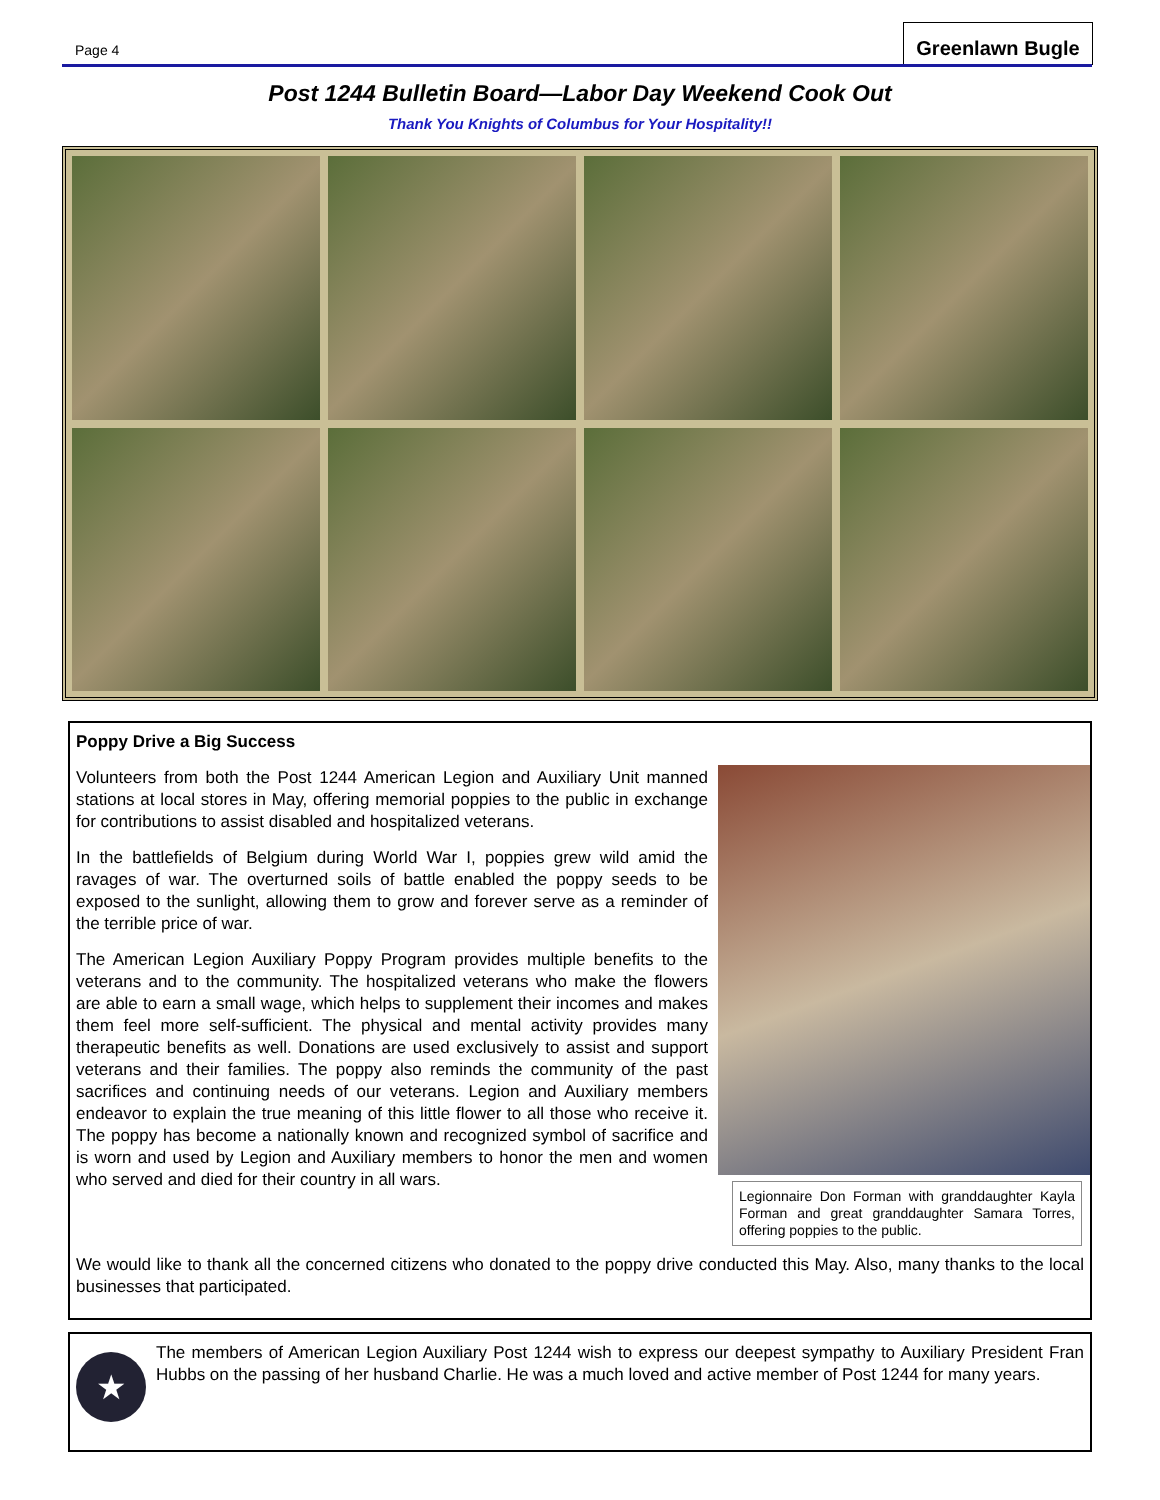Page 4
Greenlawn Bugle
Post 1244 Bulletin Board—Labor Day Weekend Cook Out
Thank You Knights of Columbus for Your Hospitality!!
Poppy Drive a Big Success
Legionnaire Don Forman with granddaughter Kayla Forman and great granddaughter Samara Torres, offering poppies to the public.
Volunteers from both the Post 1244 American Legion and Auxiliary Unit manned stations at local stores in May, offering memorial poppies to the public in exchange for contributions to assist disabled and hospitalized veterans.
In the battlefields of Belgium during World War I, poppies grew wild amid the ravages of war. The overturned soils of battle enabled the poppy seeds to be exposed to the sunlight, allowing them to grow and forever serve as a reminder of the terrible price of war.
The American Legion Auxiliary Poppy Program provides multiple benefits to the veterans and to the community. The hospitalized veterans who make the flowers are able to earn a small wage, which helps to supplement their incomes and makes them feel more self-sufficient. The physical and mental activity provides many therapeutic benefits as well. Donations are used exclusively to assist and support veterans and their families. The poppy also reminds the community of the past sacrifices and continuing needs of our veterans. Legion and Auxiliary members endeavor to explain the true meaning of this little flower to all those who receive it. The poppy has become a nationally known and recognized symbol of sacrifice and is worn and used by Legion and Auxiliary members to honor the men and women who served and died for their country in all wars.
We would like to thank all the concerned citizens who donated to the poppy drive conducted this May. Also, many thanks to the local businesses that participated.
★
The members of American Legion Auxiliary Post 1244 wish to express our deepest sympathy to Auxiliary President Fran Hubbs on the passing of her husband Charlie. He was a much loved and active member of Post 1244 for many years.